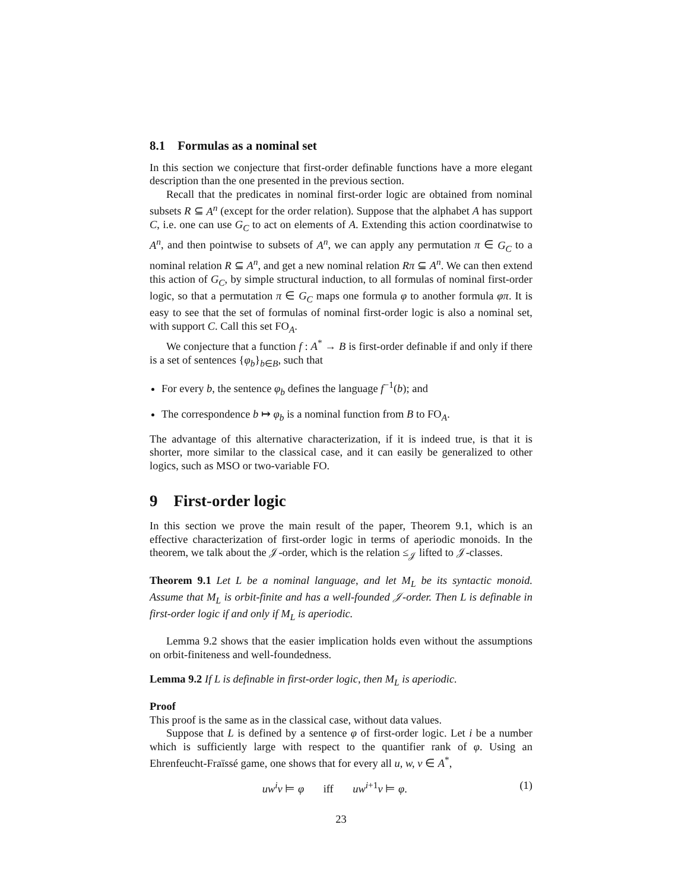8.1 Formulas as a nominal set
In this section we conjecture that first-order definable functions have a more elegant description than the one presented in the previous section.
Recall that the predicates in nominal first-order logic are obtained from nominal subsets R ⊆ A<sup>n</sup> (except for the order relation). Suppose that the alphabet A has support C, i.e. one can use G<sub>C</sub> to act on elements of A. Extending this action coordinatwise to A<sup>n</sup>, and then pointwise to subsets of A<sup>n</sup>, we can apply any permutation π ∈ G<sub>C</sub> to a nominal relation R ⊆ A<sup>n</sup>, and get a new nominal relation Rπ ⊆ A<sup>n</sup>. We can then extend this action of G<sub>C</sub>, by simple structural induction, to all formulas of nominal first-order logic, so that a permutation π ∈ G<sub>C</sub> maps one formula φ to another formula φπ. It is easy to see that the set of formulas of nominal first-order logic is also a nominal set, with support C. Call this set FO<sub>A</sub>.
We conjecture that a function f : A<sup>*</sup> → B is first-order definable if and only if there is a set of sentences {φ<sub>b</sub>}<sub>b∈B</sub>, such that
For every b, the sentence φ<sub>b</sub> defines the language f<sup>−1</sup>(b); and
The correspondence b ↦ φ<sub>b</sub> is a nominal function from B to FO<sub>A</sub>.
The advantage of this alternative characterization, if it is indeed true, is that it is shorter, more similar to the classical case, and it can easily be generalized to other logics, such as MSO or two-variable FO.
9 First-order logic
In this section we prove the main result of the paper, Theorem 9.1, which is an effective characterization of first-order logic in terms of aperiodic monoids. In the theorem, we talk about the 𝒥-order, which is the relation ≤<sub>𝒥</sub> lifted to 𝒥-classes.
Theorem 9.1 Let L be a nominal language, and let M<sub>L</sub> be its syntactic monoid. Assume that M<sub>L</sub> is orbit-finite and has a well-founded 𝒥-order. Then L is definable in first-order logic if and only if M<sub>L</sub> is aperiodic.
Lemma 9.2 shows that the easier implication holds even without the assumptions on orbit-finiteness and well-foundedness.
Lemma 9.2 If L is definable in first-order logic, then M<sub>L</sub> is aperiodic.
Proof
This proof is the same as in the classical case, without data values.
Suppose that L is defined by a sentence φ of first-order logic. Let i be a number which is sufficiently large with respect to the quantifier rank of φ. Using an Ehrenfeucht-Fraïssé game, one shows that for every all u, w, v ∈ A<sup>*</sup>,
uw<sup>i</sup>v ⊨ φ iff uw<sup>i+1</sup>v ⊨ φ. (1)
23